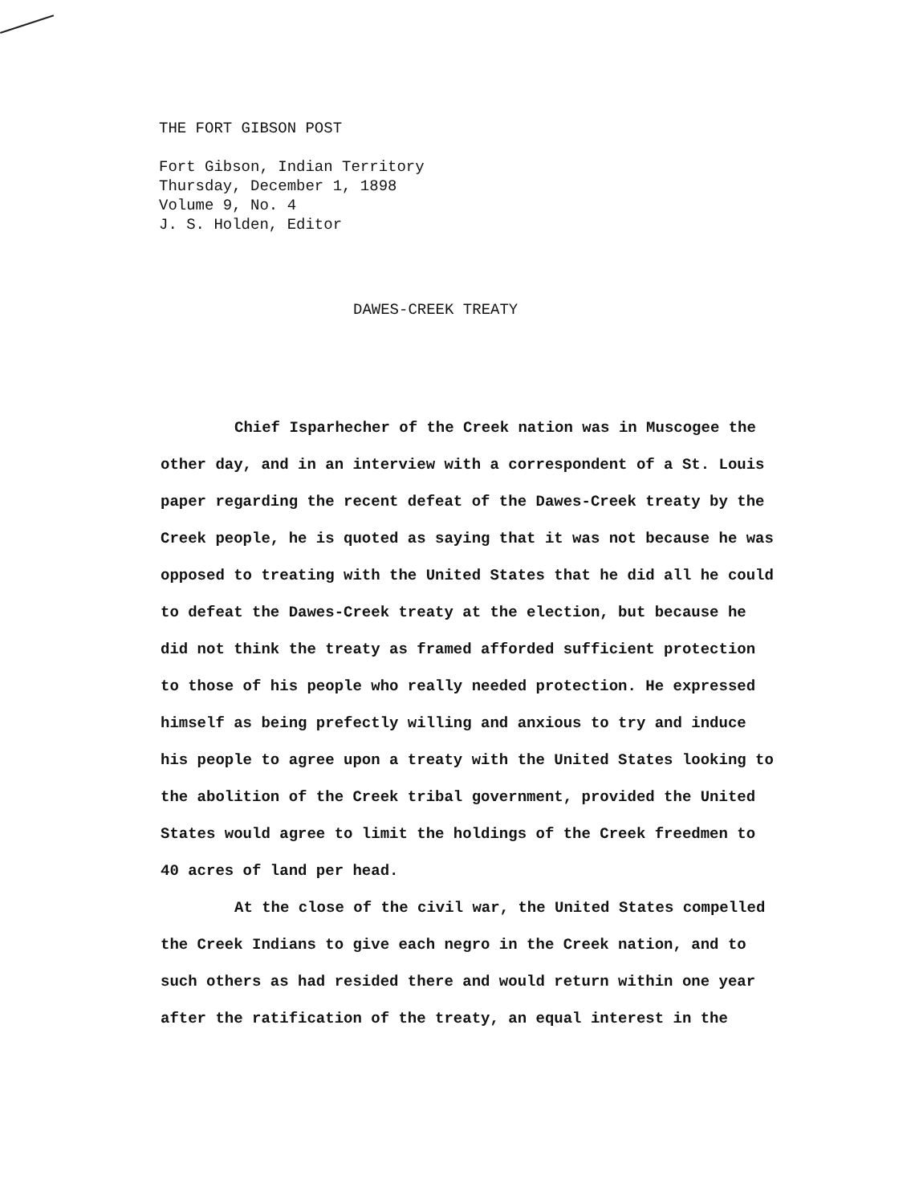THE FORT GIBSON POST
Fort Gibson, Indian Territory
Thursday, December 1, 1898
Volume 9, No. 4
J. S. Holden, Editor
DAWES-CREEK TREATY
Chief Isparhecher of the Creek nation was in Muscogee the other day, and in an interview with a correspondent of a St. Louis paper regarding the recent defeat of the Dawes-Creek treaty by the Creek people, he is quoted as saying that it was not because he was opposed to treating with the United States that he did all he could to defeat the Dawes-Creek treaty at the election, but because he did not think the treaty as framed afforded sufficient protection to those of his people who really needed protection. He expressed himself as being prefectly willing and anxious to try and induce his people to agree upon a treaty with the United States looking to the abolition of the Creek tribal government, provided the United States would agree to limit the holdings of the Creek freedmen to 40 acres of land per head.
At the close of the civil war, the United States compelled the Creek Indians to give each negro in the Creek nation, and to such others as had resided there and would return within one year after the ratification of the treaty, an equal interest in the